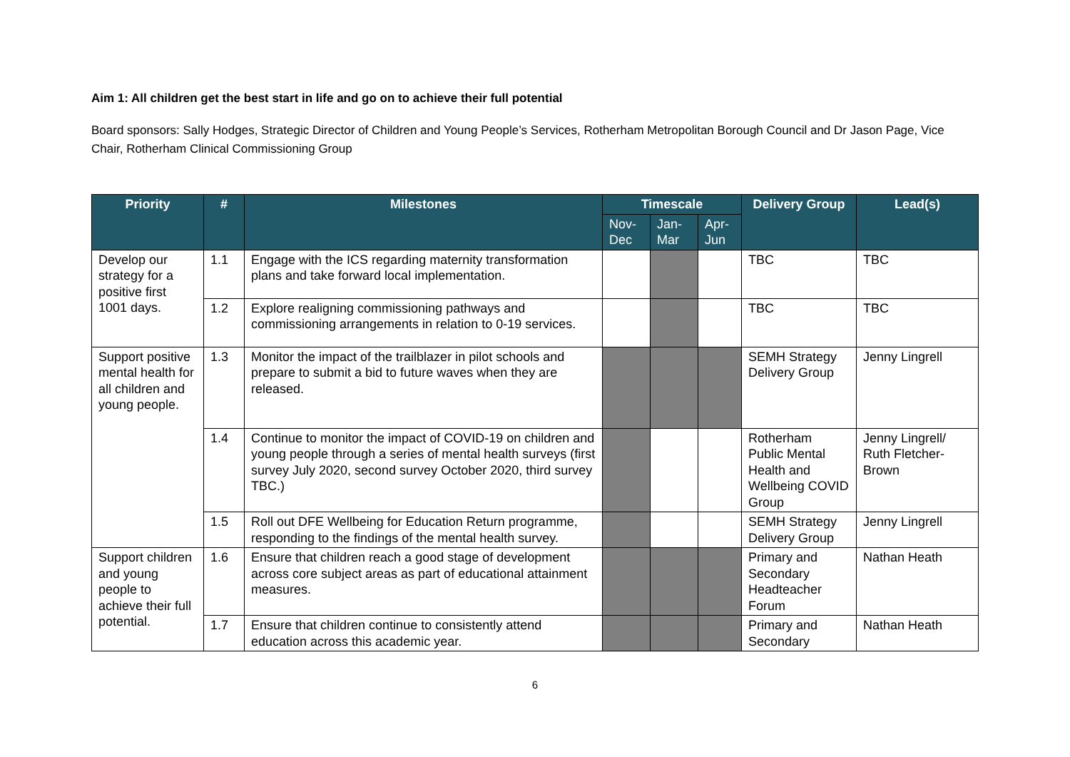Aim 1: All children get the best start in life and go on to achieve their full potential
Board sponsors: Sally Hodges, Strategic Director of Children and Young People’s Services, Rotherham Metropolitan Borough Council and Dr Jason Page, Vice Chair, Rotherham Clinical Commissioning Group
| Priority | # | Milestones | Timescale | | | Delivery Group | Lead(s) |
| --- | --- | --- | --- | --- | --- | --- | --- |
| | | | Nov-Dec | Jan-Mar | Apr-Jun | | |
| Develop our strategy for a positive first 1001 days. | 1.1 | Engage with the ICS regarding maternity transformation plans and take forward local implementation. | | | | TBC | TBC |
| | 1.2 | Explore realigning commissioning pathways and commissioning arrangements in relation to 0-19 services. | | | | TBC | TBC |
| Support positive mental health for all children and young people. | 1.3 | Monitor the impact of the trailblazer in pilot schools and prepare to submit a bid to future waves when they are released. | | | | SEMH Strategy Delivery Group | Jenny Lingrell |
| | 1.4 | Continue to monitor the impact of COVID-19 on children and young people through a series of mental health surveys (first survey July 2020, second survey October 2020, third survey TBC.) | | | | Rotherham Public Mental Health and Wellbeing COVID Group | Jenny Lingrell/ Ruth Fletcher-Brown |
| | 1.5 | Roll out DFE Wellbeing for Education Return programme, responding to the findings of the mental health survey. | | | | SEMH Strategy Delivery Group | Jenny Lingrell |
| Support children and young people to achieve their full potential. | 1.6 | Ensure that children reach a good stage of development across core subject areas as part of educational attainment measures. | | | | Primary and Secondary Headteacher Forum | Nathan Heath |
| | 1.7 | Ensure that children continue to consistently attend education across this academic year. | | | | Primary and Secondary | Nathan Heath |
6